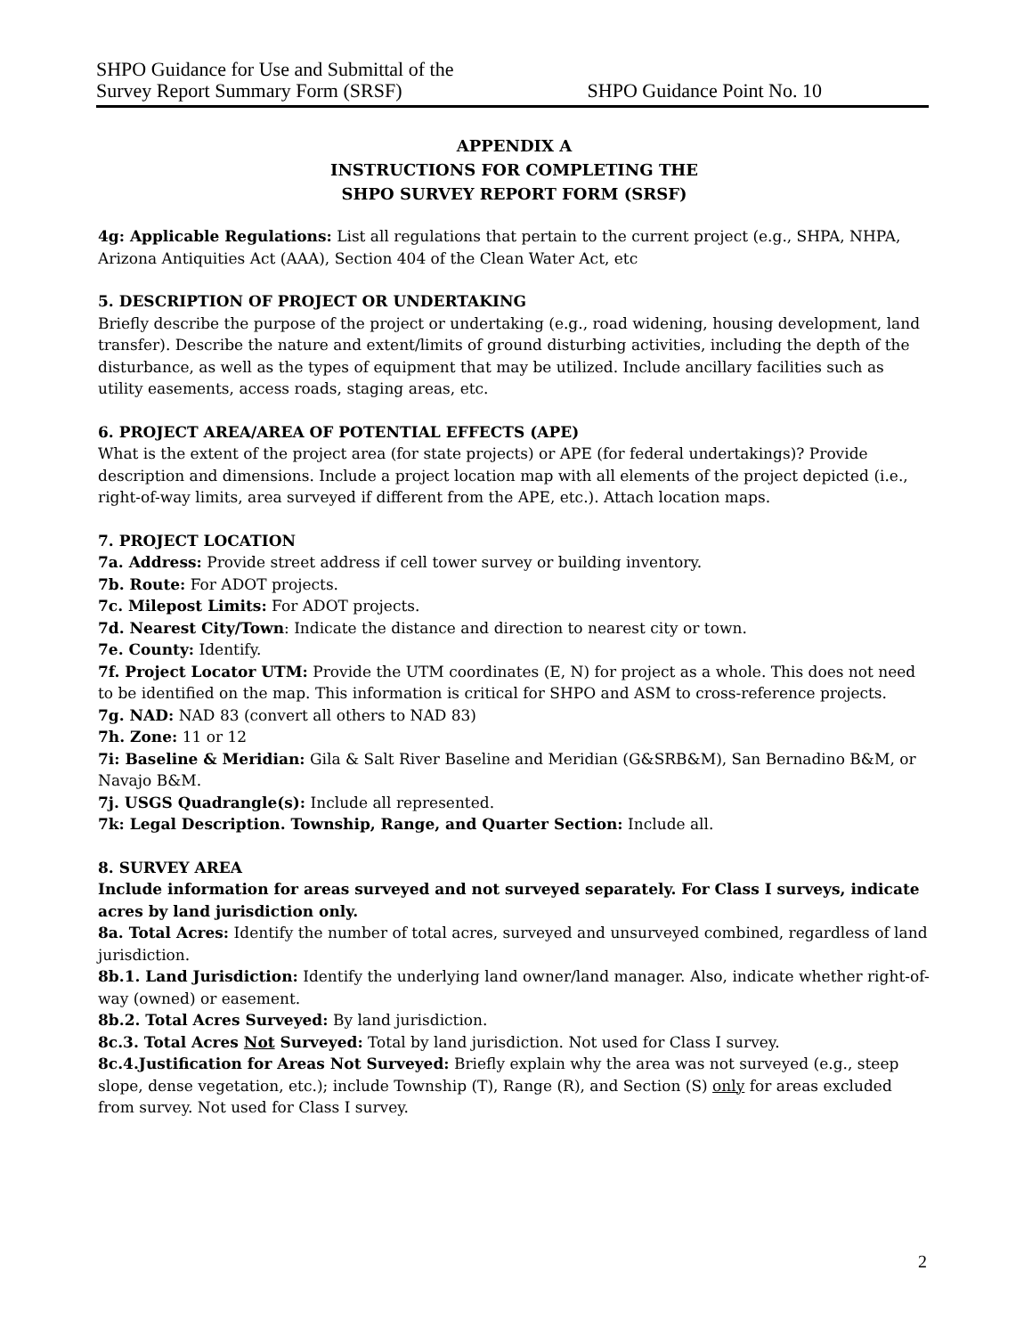SHPO Guidance for Use and Submittal of the
Survey Report Summary Form (SRSF)
SHPO Guidance Point No. 10
APPENDIX A
INSTRUCTIONS FOR COMPLETING THE
SHPO SURVEY REPORT FORM (SRSF)
4g: Applicable Regulations: List all regulations that pertain to the current project (e.g., SHPA, NHPA, Arizona Antiquities Act (AAA), Section 404 of the Clean Water Act, etc
5. DESCRIPTION OF PROJECT OR UNDERTAKING
Briefly describe the purpose of the project or undertaking (e.g., road widening, housing development, land transfer). Describe the nature and extent/limits of ground disturbing activities, including the depth of the disturbance, as well as the types of equipment that may be utilized. Include ancillary facilities such as utility easements, access roads, staging areas, etc.
6. PROJECT AREA/AREA OF POTENTIAL EFFECTS (APE)
What is the extent of the project area (for state projects) or APE (for federal undertakings)? Provide description and dimensions. Include a project location map with all elements of the project depicted (i.e., right-of-way limits, area surveyed if different from the APE, etc.). Attach location maps.
7. PROJECT LOCATION
7a. Address: Provide street address if cell tower survey or building inventory.
7b. Route: For ADOT projects.
7c. Milepost Limits: For ADOT projects.
7d. Nearest City/Town: Indicate the distance and direction to nearest city or town.
7e. County: Identify.
7f. Project Locator UTM: Provide the UTM coordinates (E, N) for project as a whole. This does not need to be identified on the map. This information is critical for SHPO and ASM to cross-reference projects.
7g. NAD: NAD 83 (convert all others to NAD 83)
7h. Zone: 11 or 12
7i: Baseline & Meridian: Gila & Salt River Baseline and Meridian (G&SRB&M), San Bernadino B&M, or Navajo B&M.
7j. USGS Quadrangle(s): Include all represented.
7k: Legal Description. Township, Range, and Quarter Section: Include all.
8. SURVEY AREA
Include information for areas surveyed and not surveyed separately. For Class I surveys, indicate acres by land jurisdiction only.
8a. Total Acres: Identify the number of total acres, surveyed and unsurveyed combined, regardless of land jurisdiction.
8b.1. Land Jurisdiction: Identify the underlying land owner/land manager. Also, indicate whether right-of-way (owned) or easement.
8b.2. Total Acres Surveyed: By land jurisdiction.
8c.3. Total Acres Not Surveyed: Total by land jurisdiction. Not used for Class I survey.
8c.4.Justification for Areas Not Surveyed: Briefly explain why the area was not surveyed (e.g., steep slope, dense vegetation, etc.); include Township (T), Range (R), and Section (S) only for areas excluded from survey. Not used for Class I survey.
2